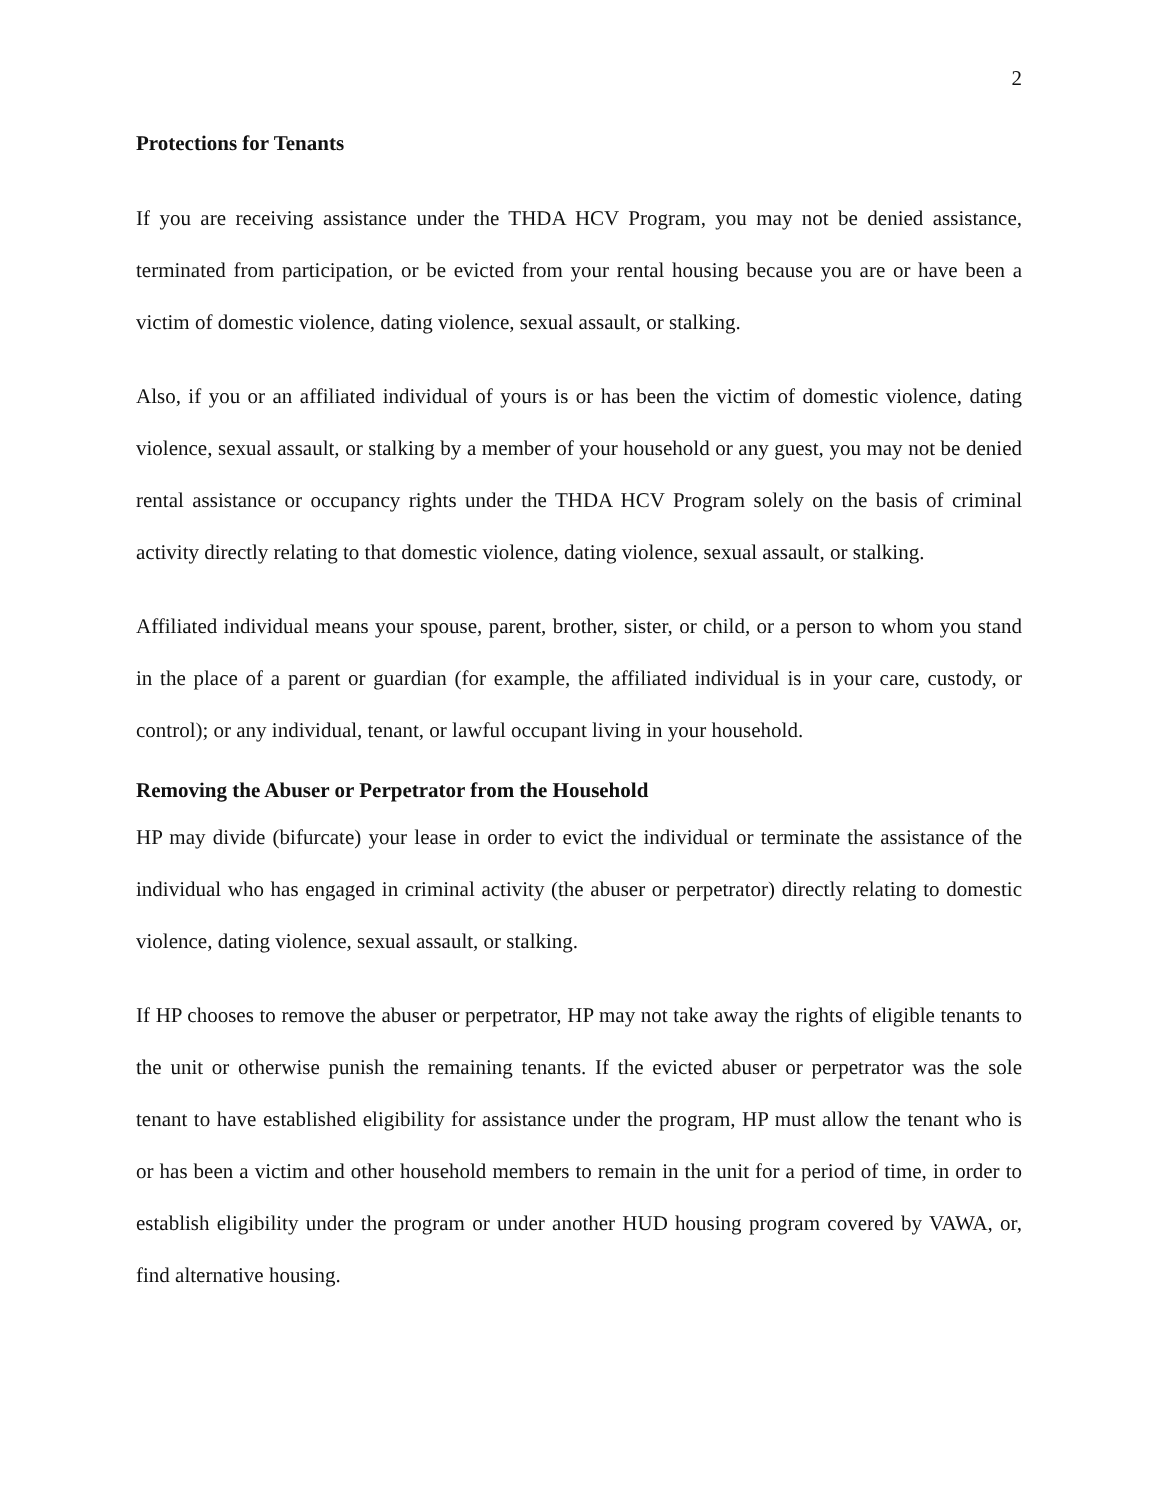2
Protections for Tenants
If you are receiving assistance under the THDA HCV Program, you may not be denied assistance, terminated from participation, or be evicted from your rental housing because you are or have been a victim of domestic violence, dating violence, sexual assault, or stalking.
Also, if you or an affiliated individual of yours is or has been the victim of domestic violence, dating violence, sexual assault, or stalking by a member of your household or any guest, you may not be denied rental assistance or occupancy rights under the THDA HCV Program solely on the basis of criminal activity directly relating to that domestic violence, dating violence, sexual assault, or stalking.
Affiliated individual means your spouse, parent, brother, sister, or child, or a person to whom you stand in the place of a parent or guardian (for example, the affiliated individual is in your care, custody, or control); or any individual, tenant, or lawful occupant living in your household.
Removing the Abuser or Perpetrator from the Household
HP may divide (bifurcate) your lease in order to evict the individual or terminate the assistance of the individual who has engaged in criminal activity (the abuser or perpetrator) directly relating to domestic violence, dating violence, sexual assault, or stalking.
If HP chooses to remove the abuser or perpetrator, HP may not take away the rights of eligible tenants to the unit or otherwise punish the remaining tenants. If the evicted abuser or perpetrator was the sole tenant to have established eligibility for assistance under the program, HP must allow the tenant who is or has been a victim and other household members to remain in the unit for a period of time, in order to establish eligibility under the program or under another HUD housing program covered by VAWA, or, find alternative housing.